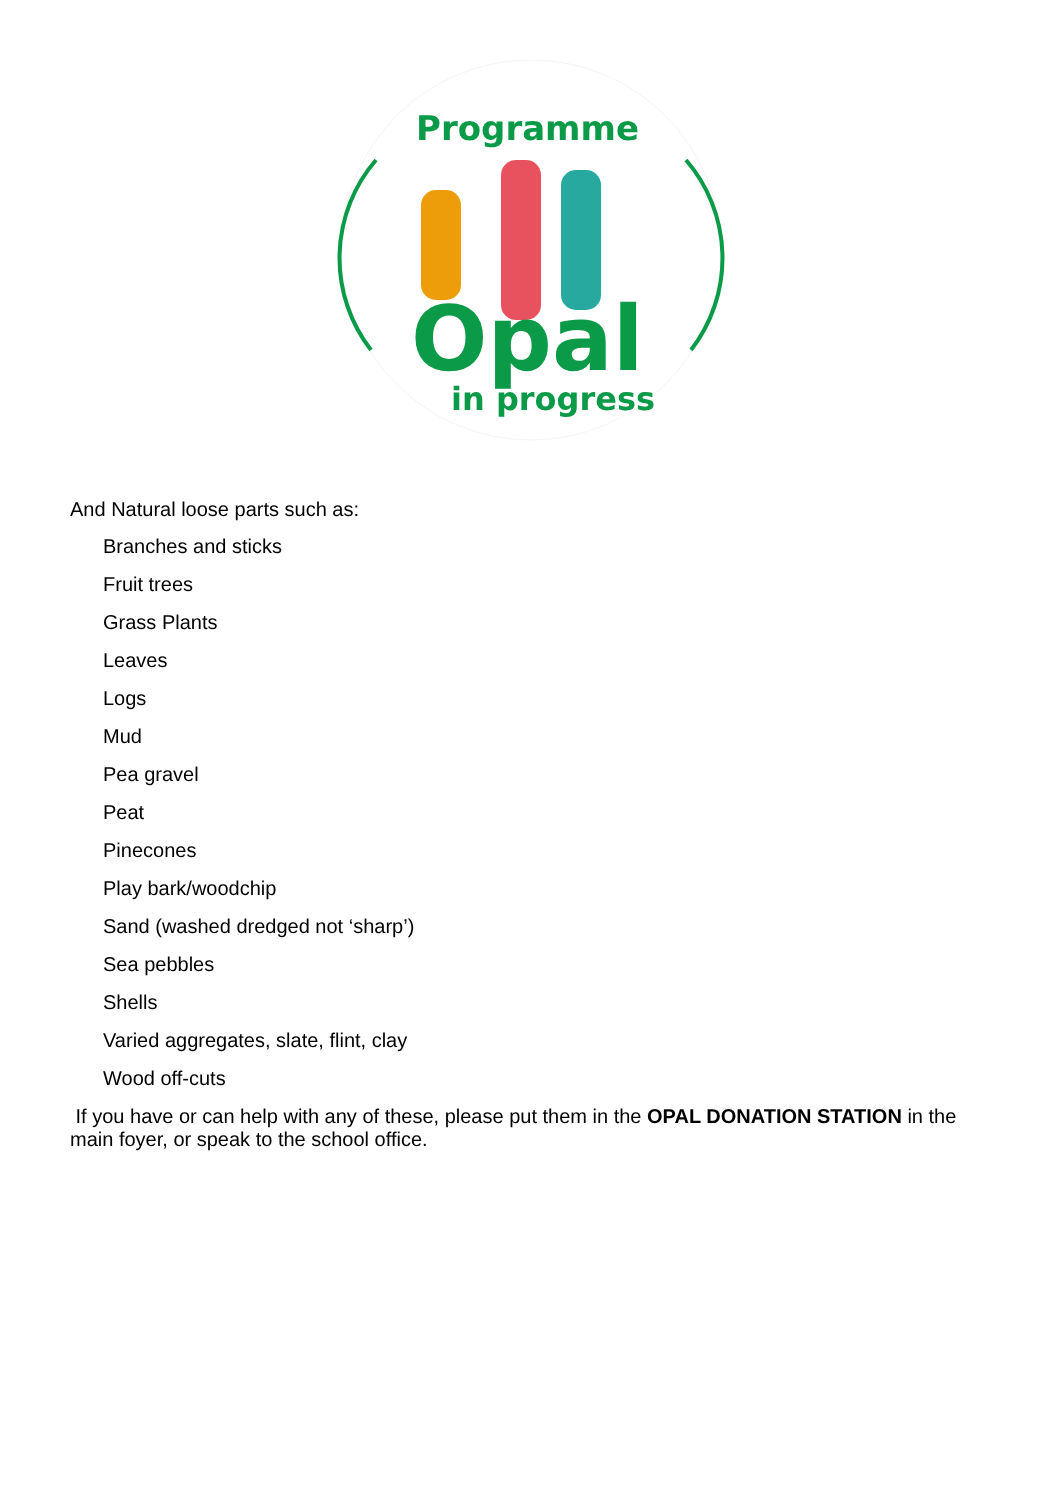Programme
in progress
Opal
And Natural loose parts such as:
Branches and sticks
Fruit trees
Grass Plants
Leaves
Logs
Mud
Pea gravel
Peat
Pinecones
Play bark/woodchip
Sand (washed dredged not ‘sharp’)
Sea pebbles
Shells
Varied aggregates, slate, flint, clay
Wood off-cuts
If you have or can help with any of these, please put them in the OPAL DONATION STATION in the main foyer, or speak to the school office.